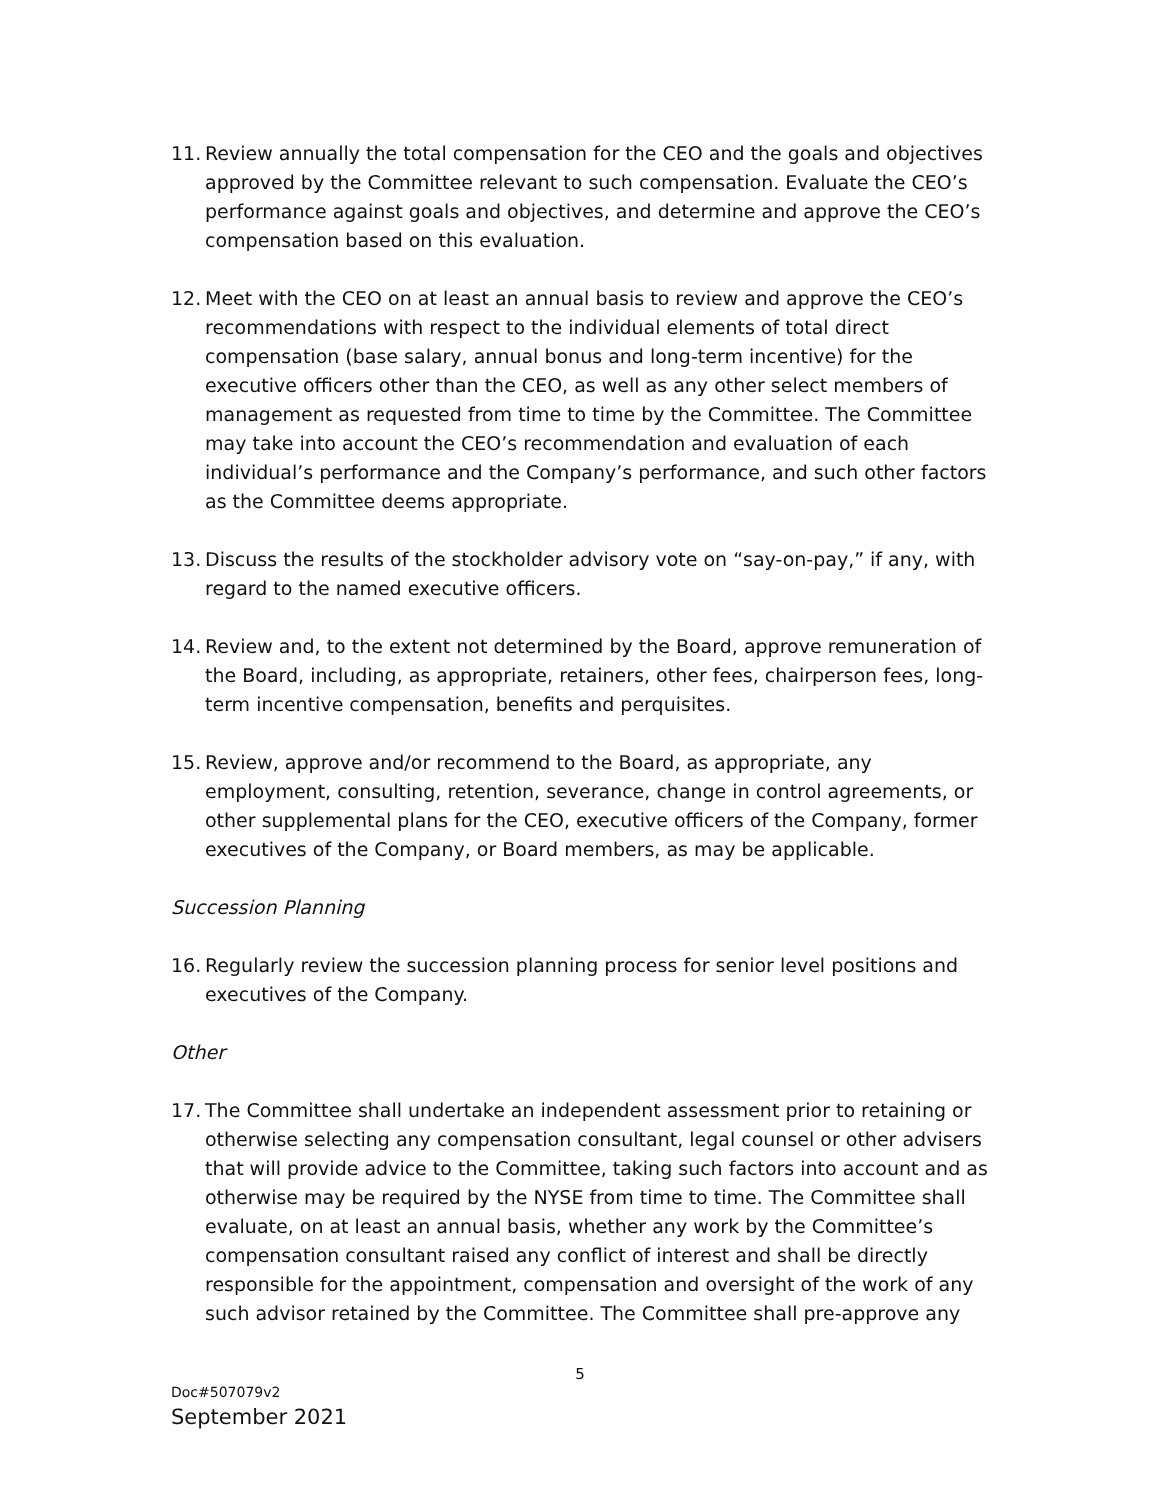11. Review annually the total compensation for the CEO and the goals and objectives approved by the Committee relevant to such compensation. Evaluate the CEO’s performance against goals and objectives, and determine and approve the CEO’s compensation based on this evaluation.
12. Meet with the CEO on at least an annual basis to review and approve the CEO’s recommendations with respect to the individual elements of total direct compensation (base salary, annual bonus and long-term incentive) for the executive officers other than the CEO, as well as any other select members of management as requested from time to time by the Committee. The Committee may take into account the CEO’s recommendation and evaluation of each individual’s performance and the Company’s performance, and such other factors as the Committee deems appropriate.
13. Discuss the results of the stockholder advisory vote on “say-on-pay,” if any, with regard to the named executive officers.
14. Review and, to the extent not determined by the Board, approve remuneration of the Board, including, as appropriate, retainers, other fees, chairperson fees, long-term incentive compensation, benefits and perquisites.
15. Review, approve and/or recommend to the Board, as appropriate, any employment, consulting, retention, severance, change in control agreements, or other supplemental plans for the CEO, executive officers of the Company, former executives of the Company, or Board members, as may be applicable.
Succession Planning
16. Regularly review the succession planning process for senior level positions and executives of the Company.
Other
17. The Committee shall undertake an independent assessment prior to retaining or otherwise selecting any compensation consultant, legal counsel or other advisers that will provide advice to the Committee, taking such factors into account and as otherwise may be required by the NYSE from time to time. The Committee shall evaluate, on at least an annual basis, whether any work by the Committee’s compensation consultant raised any conflict of interest and shall be directly responsible for the appointment, compensation and oversight of the work of any such advisor retained by the Committee. The Committee shall pre-approve any
5
Doc#507079v2
September 2021